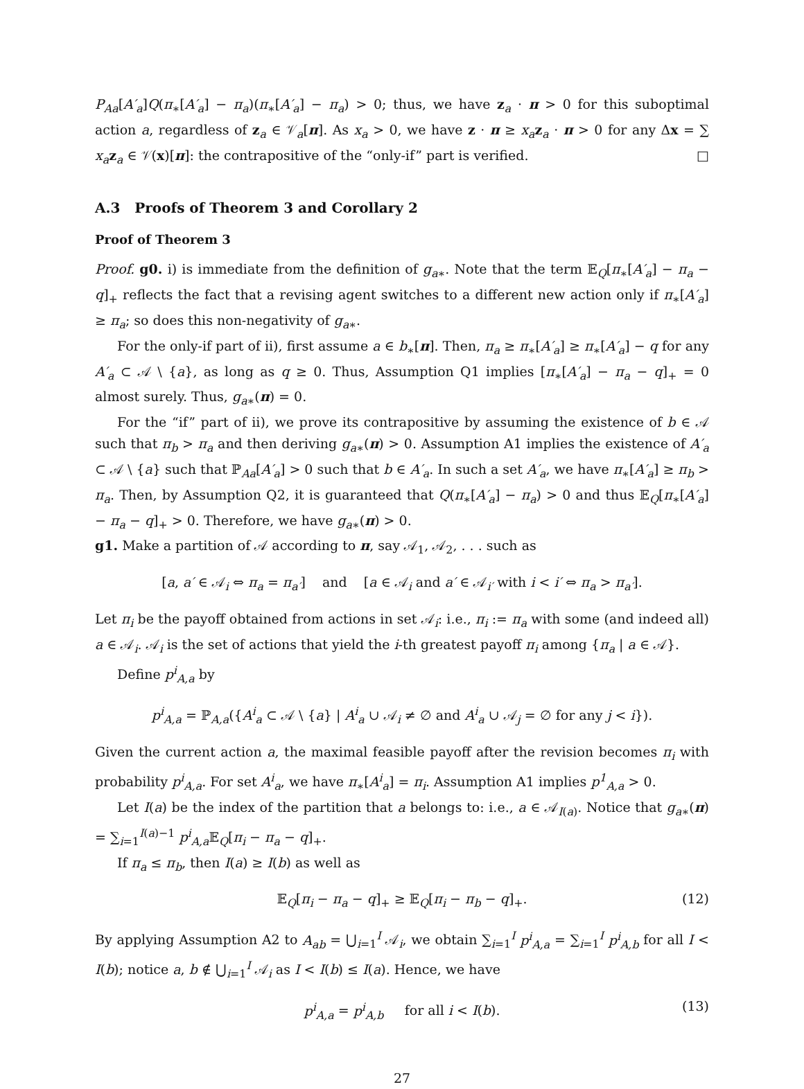P<sub>Aa</sub>[A′<sub>a</sub>]Q(π<sub>∗</sub>[A′<sub>a</sub>] − π<sub>a</sub>)(π<sub>∗</sub>[A′<sub>a</sub>] − π<sub>a</sub>) > 0; thus, we have z<sub>a</sub> · π > 0 for this suboptimal action a, regardless of z<sub>a</sub> ∈ 𝒱<sub>a</sub>[π]. As x<sub>a</sub> > 0, we have z · π ≥ x<sub>a</sub> z<sub>a</sub> · π > 0 for any Δx = ∑ x<sub>a</sub> z<sub>a</sub> ∈ 𝒱(x)[π]: the contrapositive of the “only-if” part is verified. □
A.3 Proofs of Theorem 3 and Corollary 2
Proof of Theorem 3
Proof. g0. i) is immediate from the definition of g<sub>a</sub><sub>∗</sub>. Note that the term 𝔼<sub>Q</sub>[π<sub>∗</sub>[A′<sub>a</sub>] − π<sub>a</sub> − q]<sub>+</sub> reflects the fact that a revising agent switches to a different new action only if π<sub>∗</sub>[A′<sub>a</sub>] ≥ π<sub>a</sub>; so does this non-negativity of g<sub>a</sub><sub>∗</sub>.
For the only-if part of ii), first assume a ∈ b<sub>∗</sub>[π]. Then, π<sub>a</sub> ≥ π<sub>∗</sub>[A′<sub>a</sub>] ≥ π<sub>∗</sub>[A′<sub>a</sub>] − q for any A′<sub>a</sub> ⊂ 𝒜 \ {a}, as long as q ≥ 0. Thus, Assumption Q1 implies [π<sub>∗</sub>[A′<sub>a</sub>] − π<sub>a</sub> − q]<sub>+</sub> = 0 almost surely. Thus, g<sub>a</sub><sub>∗</sub>(π) = 0.
For the “if” part of ii), we prove its contrapositive by assuming the existence of b ∈ 𝒜 such that π<sub>b</sub> > π<sub>a</sub> and then deriving g<sub>a</sub><sub>∗</sub>(π) > 0. Assumption A1 implies the existence of A′<sub>a</sub> ⊂ 𝒜 \ {a} such that ℙ<sub>Aa</sub>[A′<sub>a</sub>] > 0 such that b ∈ A′<sub>a</sub>. In such a set A′<sub>a</sub>, we have π<sub>∗</sub>[A′<sub>a</sub>] ≥ π<sub>b</sub> > π<sub>a</sub>. Then, by Assumption Q2, it is guaranteed that Q(π<sub>∗</sub>[A′<sub>a</sub>] − π<sub>a</sub>) > 0 and thus 𝔼<sub>Q</sub>[π<sub>∗</sub>[A′<sub>a</sub>] − π<sub>a</sub> − q]<sub>+</sub> > 0. Therefore, we have g<sub>a</sub><sub>∗</sub>(π) > 0.
g1. Make a partition of 𝒜 according to π, say 𝒜<sub>1</sub>, 𝒜<sub>2</sub>, . . . such as
[a, a′ ∈ 𝒜<sub>i</sub> ⇔ π<sub>a</sub> = π<sub>a′</sub>] and [a ∈ 𝒜<sub>i</sub> and a′ ∈ 𝒜<sub>i′</sub> with i < i′ ⇔ π<sub>a</sub> > π<sub>a′</sub>].
Let π<sub>i</sub> be the payoff obtained from actions in set 𝒜<sub>i</sub>: i.e., π<sub>i</sub> := π<sub>a</sub> with some (and indeed all) a ∈ 𝒜<sub>i</sub>. 𝒜<sub>i</sub> is the set of actions that yield the i-th greatest payoff π<sub>i</sub> among {π<sub>a</sub> | a ∈ 𝒜}.
Define p<sup>i</sup><sub>A,a</sub> by
p<sup>i</sup><sub>A,a</sub> = ℙ<sub>A,a</sub>({A<sup>i</sup><sub>a</sub> ⊂ 𝒜 \ {a} | A<sup>i</sup><sub>a</sub> ∪ 𝒜<sub>i</sub> ≠ ∅ and A<sup>i</sup><sub>a</sub> ∪ 𝒜<sub>j</sub> = ∅ for any j < i}).
Given the current action a, the maximal feasible payoff after the revision becomes π<sub>i</sub> with probability p<sup>i</sup><sub>A,a</sub>. For set A<sup>i</sup><sub>a</sub>, we have π<sub>∗</sub>[A<sup>i</sup><sub>a</sub>] = π<sub>i</sub>. Assumption A1 implies p<sup>1</sup><sub>A,a</sub> > 0.
Let I(a) be the index of the partition that a belongs to: i.e., a ∈ 𝒜<sub>I(a)</sub>. Notice that g<sub>a</sub><sub>∗</sub>(π) = ∑<sub>i=1</sub><sup>I(a)−1</sup> p<sup>i</sup><sub>A,a</sub> 𝔼<sub>Q</sub>[π<sub>i</sub> − π<sub>a</sub> − q]<sub>+</sub>.
If π<sub>a</sub> ≤ π<sub>b</sub>, then I(a) ≥ I(b) as well as
𝔼<sub>Q</sub>[π<sub>i</sub> − π<sub>a</sub> − q]<sub>+</sub> ≥ 𝔼<sub>Q</sub>[π<sub>i</sub> − π<sub>b</sub> − q]<sub>+</sub>. (12)
By applying Assumption A2 to A<sub>ab</sub> = ⋃<sub>i=1</sub><sup>I</sup> 𝒜<sub>i</sub>, we obtain ∑<sub>i=1</sub><sup>I</sup> p<sup>i</sup><sub>A,a</sub> = ∑<sub>i=1</sub><sup>I</sup> p<sup>i</sup><sub>A,b</sub> for all I < I(b); notice a, b ∉ ⋃<sub>i=1</sub><sup>I</sup> 𝒜<sub>i</sub> as I < I(b) ≤ I(a). Hence, we have
p<sup>i</sup><sub>A,a</sub> = p<sup>i</sup><sub>A,b</sub> for all i < I(b). (13)
27